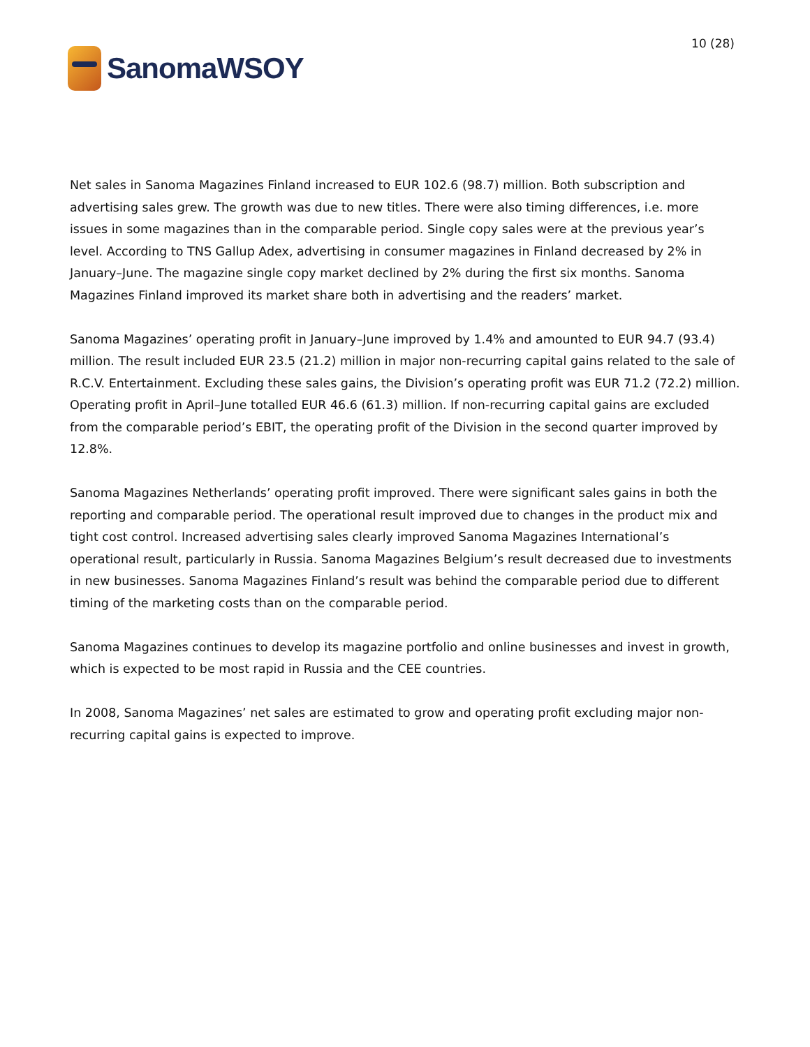SanomaWSOY
10 (28)
Net sales in Sanoma Magazines Finland increased to EUR 102.6 (98.7) million. Both subscription and advertising sales grew. The growth was due to new titles. There were also timing differences, i.e. more issues in some magazines than in the comparable period. Single copy sales were at the previous year’s level. According to TNS Gallup Adex, advertising in consumer magazines in Finland decreased by 2% in January–June. The magazine single copy market declined by 2% during the first six months. Sanoma Magazines Finland improved its market share both in advertising and the readers’ market.
Sanoma Magazines’ operating profit in January–June improved by 1.4% and amounted to EUR 94.7 (93.4) million. The result included EUR 23.5 (21.2) million in major non-recurring capital gains related to the sale of R.C.V. Entertainment. Excluding these sales gains, the Division’s operating profit was EUR 71.2 (72.2) million. Operating profit in April–June totalled EUR 46.6 (61.3) million. If non-recurring capital gains are excluded from the comparable period’s EBIT, the operating profit of the Division in the second quarter improved by 12.8%.
Sanoma Magazines Netherlands’ operating profit improved. There were significant sales gains in both the reporting and comparable period. The operational result improved due to changes in the product mix and tight cost control. Increased advertising sales clearly improved Sanoma Magazines International’s operational result, particularly in Russia. Sanoma Magazines Belgium’s result decreased due to investments in new businesses. Sanoma Magazines Finland’s result was behind the comparable period due to different timing of the marketing costs than on the comparable period.
Sanoma Magazines continues to develop its magazine portfolio and online businesses and invest in growth, which is expected to be most rapid in Russia and the CEE countries.
In 2008, Sanoma Magazines’ net sales are estimated to grow and operating profit excluding major non-recurring capital gains is expected to improve.